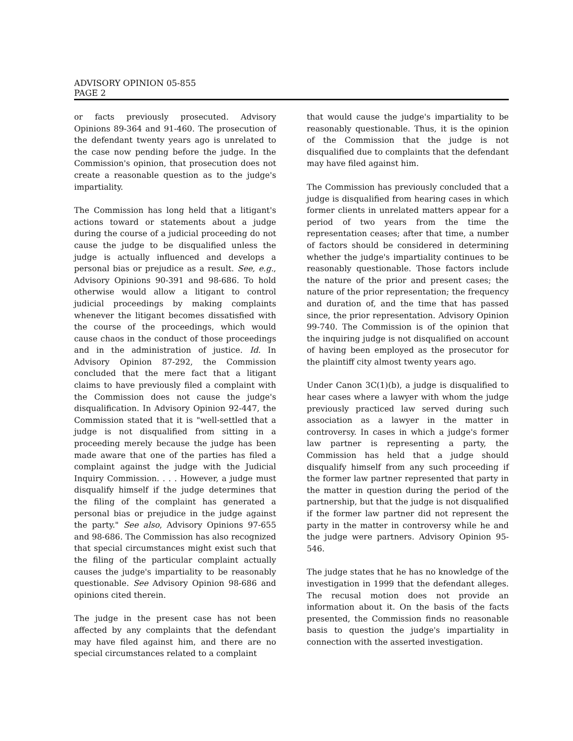ADVISORY OPINION 05-855
PAGE 2
or facts previously prosecuted. Advisory Opinions 89-364 and 91-460. The prosecution of the defendant twenty years ago is unrelated to the case now pending before the judge. In the Commission's opinion, that prosecution does not create a reasonable question as to the judge's impartiality.
The Commission has long held that a litigant's actions toward or statements about a judge during the course of a judicial proceeding do not cause the judge to be disqualified unless the judge is actually influenced and develops a personal bias or prejudice as a result. See, e.g., Advisory Opinions 90-391 and 98-686. To hold otherwise would allow a litigant to control judicial proceedings by making complaints whenever the litigant becomes dissatisfied with the course of the proceedings, which would cause chaos in the conduct of those proceedings and in the administration of justice. Id. In Advisory Opinion 87-292, the Commission concluded that the mere fact that a litigant claims to have previously filed a complaint with the Commission does not cause the judge's disqualification. In Advisory Opinion 92-447, the Commission stated that it is "well-settled that a judge is not disqualified from sitting in a proceeding merely because the judge has been made aware that one of the parties has filed a complaint against the judge with the Judicial Inquiry Commission. . . . However, a judge must disqualify himself if the judge determines that the filing of the complaint has generated a personal bias or prejudice in the judge against the party." See also, Advisory Opinions 97-655 and 98-686. The Commission has also recognized that special circumstances might exist such that the filing of the particular complaint actually causes the judge's impartiality to be reasonably questionable. See Advisory Opinion 98-686 and opinions cited therein.
The judge in the present case has not been affected by any complaints that the defendant may have filed against him, and there are no special circumstances related to a complaint
that would cause the judge's impartiality to be reasonably questionable. Thus, it is the opinion of the Commission that the judge is not disqualified due to complaints that the defendant may have filed against him.
The Commission has previously concluded that a judge is disqualified from hearing cases in which former clients in unrelated matters appear for a period of two years from the time the representation ceases; after that time, a number of factors should be considered in determining whether the judge's impartiality continues to be reasonably questionable. Those factors include the nature of the prior and present cases; the nature of the prior representation; the frequency and duration of, and the time that has passed since, the prior representation. Advisory Opinion 99-740. The Commission is of the opinion that the inquiring judge is not disqualified on account of having been employed as the prosecutor for the plaintiff city almost twenty years ago.
Under Canon 3C(1)(b), a judge is disqualified to hear cases where a lawyer with whom the judge previously practiced law served during such association as a lawyer in the matter in controversy. In cases in which a judge's former law partner is representing a party, the Commission has held that a judge should disqualify himself from any such proceeding if the former law partner represented that party in the matter in question during the period of the partnership, but that the judge is not disqualified if the former law partner did not represent the party in the matter in controversy while he and the judge were partners. Advisory Opinion 95-546.
The judge states that he has no knowledge of the investigation in 1999 that the defendant alleges. The recusal motion does not provide an information about it. On the basis of the facts presented, the Commission finds no reasonable basis to question the judge's impartiality in connection with the asserted investigation.